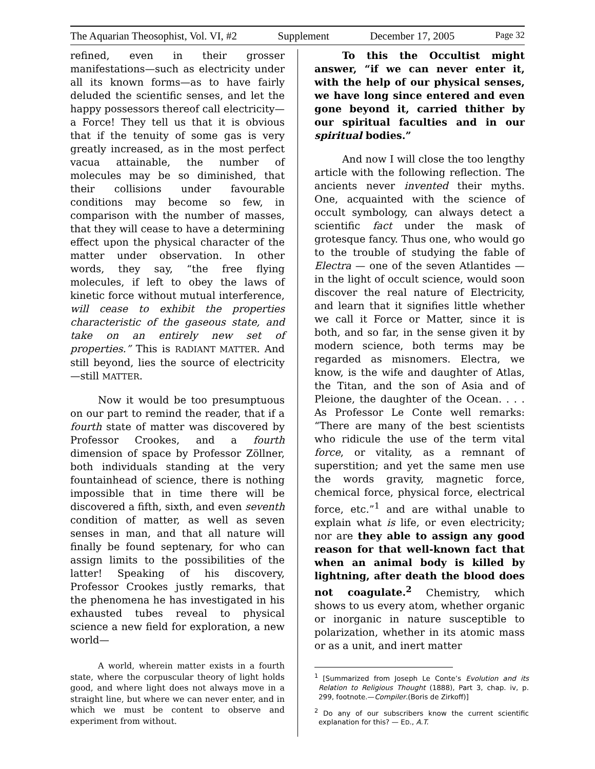The Aquarian Theosophist, Vol. VI, #2 Supplement December 17, 2005 Page 32
refined, even in their grosser manifestations—such as electricity under all its known forms—as to have fairly deluded the scientific senses, and let the happy possessors thereof call electricity—a Force! They tell us that it is obvious that if the tenuity of some gas is very greatly increased, as in the most perfect vacua attainable, the number of molecules may be so diminished, that their collisions under favourable conditions may become so few, in comparison with the number of masses, that they will cease to have a determining effect upon the physical character of the matter under observation. In other words, they say, “the free flying molecules, if left to obey the laws of kinetic force without mutual interference, will cease to exhibit the properties characteristic of the gaseous state, and take on an entirely new set of properties.” This is RADIANT MATTER. And still beyond, lies the source of electricity—still MATTER.
Now it would be too presumptuous on our part to remind the reader, that if a fourth state of matter was discovered by Professor Crookes, and a fourth dimension of space by Professor Zöllner, both individuals standing at the very fountainhead of science, there is nothing impossible that in time there will be discovered a fifth, sixth, and even seventh condition of matter, as well as seven senses in man, and that all nature will finally be found septenary, for who can assign limits to the possibilities of the latter! Speaking of his discovery, Professor Crookes justly remarks, that the phenomena he has investigated in his exhausted tubes reveal to physical science a new field for exploration, a new world—
A world, wherein matter exists in a fourth state, where the corpuscular theory of light holds good, and where light does not always move in a straight line, but where we can never enter, and in which we must be content to observe and experiment from without.
To this the Occultist might answer, “if we can never enter it, with the help of our physical senses, we have long since entered and even gone beyond it, carried thither by our spiritual faculties and in our spiritual bodies.”
And now I will close the too lengthy article with the following reflection. The ancients never invented their myths. One, acquainted with the science of occult symbology, can always detect a scientific fact under the mask of grotesque fancy. Thus one, who would go to the trouble of studying the fable of Electra — one of the seven Atlantides — in the light of occult science, would soon discover the real nature of Electricity, and learn that it signifies little whether we call it Force or Matter, since it is both, and so far, in the sense given it by modern science, both terms may be regarded as misnomers. Electra, we know, is the wife and daughter of Atlas, the Titan, and the son of Asia and of Pleione, the daughter of the Ocean. . . . As Professor Le Conte well remarks: “There are many of the best scientists who ridicule the use of the term vital force, or vitality, as a remnant of superstition; and yet the same men use the words gravity, magnetic force, chemical force, physical force, electrical force, etc.”<sup>1</sup> and are withal unable to explain what is life, or even electricity; nor are they able to assign any good reason for that well-known fact that when an animal body is killed by lightning, after death the blood does not coagulate.<sup>2</sup> Chemistry, which shows to us every atom, whether organic or inorganic in nature susceptible to polarization, whether in its atomic mass or as a unit, and inert matter
<sup>1</sup> [Summarized from Joseph Le Conte’s Evolution and its Relation to Religious Thought (1888), Part 3, chap. iv, p. 299, footnote.—Compiler.(Boris de Zirkoff)]
<sup>2</sup> Do any of our subscribers know the current scientific explanation for this? — ED., A.T.